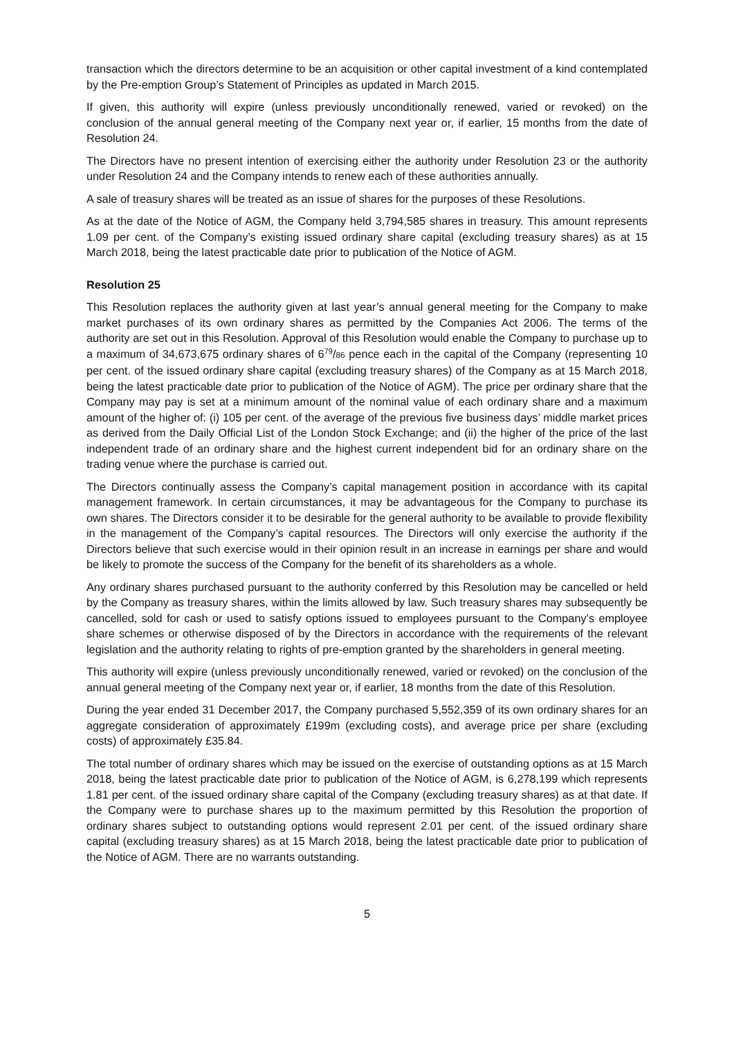transaction which the directors determine to be an acquisition or other capital investment of a kind contemplated by the Pre-emption Group’s Statement of Principles as updated in March 2015.
If given, this authority will expire (unless previously unconditionally renewed, varied or revoked) on the conclusion of the annual general meeting of the Company next year or, if earlier, 15 months from the date of Resolution 24.
The Directors have no present intention of exercising either the authority under Resolution 23 or the authority under Resolution 24 and the Company intends to renew each of these authorities annually.
A sale of treasury shares will be treated as an issue of shares for the purposes of these Resolutions.
As at the date of the Notice of AGM, the Company held 3,794,585 shares in treasury. This amount represents 1.09 per cent. of the Company’s existing issued ordinary share capital (excluding treasury shares) as at 15 March 2018, being the latest practicable date prior to publication of the Notice of AGM.
Resolution 25
This Resolution replaces the authority given at last year’s annual general meeting for the Company to make market purchases of its own ordinary shares as permitted by the Companies Act 2006. The terms of the authority are set out in this Resolution. Approval of this Resolution would enable the Company to purchase up to a maximum of 34,673,675 ordinary shares of 6<sup>79</sup>/86 pence each in the capital of the Company (representing 10 per cent. of the issued ordinary share capital (excluding treasury shares) of the Company as at 15 March 2018, being the latest practicable date prior to publication of the Notice of AGM). The price per ordinary share that the Company may pay is set at a minimum amount of the nominal value of each ordinary share and a maximum amount of the higher of: (i) 105 per cent. of the average of the previous five business days’ middle market prices as derived from the Daily Official List of the London Stock Exchange; and (ii) the higher of the price of the last independent trade of an ordinary share and the highest current independent bid for an ordinary share on the trading venue where the purchase is carried out.
The Directors continually assess the Company’s capital management position in accordance with its capital management framework. In certain circumstances, it may be advantageous for the Company to purchase its own shares. The Directors consider it to be desirable for the general authority to be available to provide flexibility in the management of the Company’s capital resources. The Directors will only exercise the authority if the Directors believe that such exercise would in their opinion result in an increase in earnings per share and would be likely to promote the success of the Company for the benefit of its shareholders as a whole.
Any ordinary shares purchased pursuant to the authority conferred by this Resolution may be cancelled or held by the Company as treasury shares, within the limits allowed by law. Such treasury shares may subsequently be cancelled, sold for cash or used to satisfy options issued to employees pursuant to the Company’s employee share schemes or otherwise disposed of by the Directors in accordance with the requirements of the relevant legislation and the authority relating to rights of pre-emption granted by the shareholders in general meeting.
This authority will expire (unless previously unconditionally renewed, varied or revoked) on the conclusion of the annual general meeting of the Company next year or, if earlier, 18 months from the date of this Resolution.
During the year ended 31 December 2017, the Company purchased 5,552,359 of its own ordinary shares for an aggregate consideration of approximately £199m (excluding costs), and average price per share (excluding costs) of approximately £35.84.
The total number of ordinary shares which may be issued on the exercise of outstanding options as at 15 March 2018, being the latest practicable date prior to publication of the Notice of AGM, is 6,278,199 which represents 1.81 per cent. of the issued ordinary share capital of the Company (excluding treasury shares) as at that date. If the Company were to purchase shares up to the maximum permitted by this Resolution the proportion of ordinary shares subject to outstanding options would represent 2.01 per cent. of the issued ordinary share capital (excluding treasury shares) as at 15 March 2018, being the latest practicable date prior to publication of the Notice of AGM. There are no warrants outstanding.
5